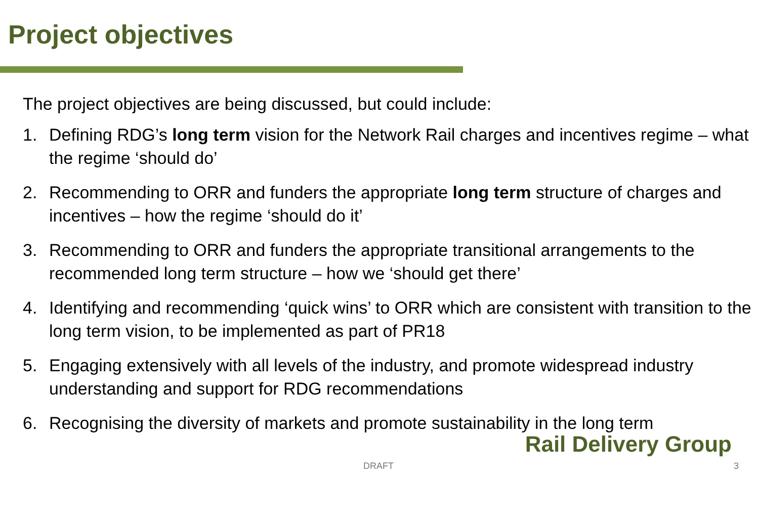Project objectives
The project objectives are being discussed, but could include:
1. Defining RDG’s long term vision for the Network Rail charges and incentives regime – what the regime ‘should do’
2. Recommending to ORR and funders the appropriate long term structure of charges and incentives – how the regime ‘should do it’
3. Recommending to ORR and funders the appropriate transitional arrangements to the recommended long term structure – how we ‘should get there’
4. Identifying and recommending ‘quick wins’ to ORR which are consistent with transition to the long term vision, to be implemented as part of PR18
5. Engaging extensively with all levels of the industry, and promote widespread industry understanding and support for RDG recommendations
6. Recognising the diversity of markets and promote sustainability in the long term
Rail Delivery Group
DRAFT 3